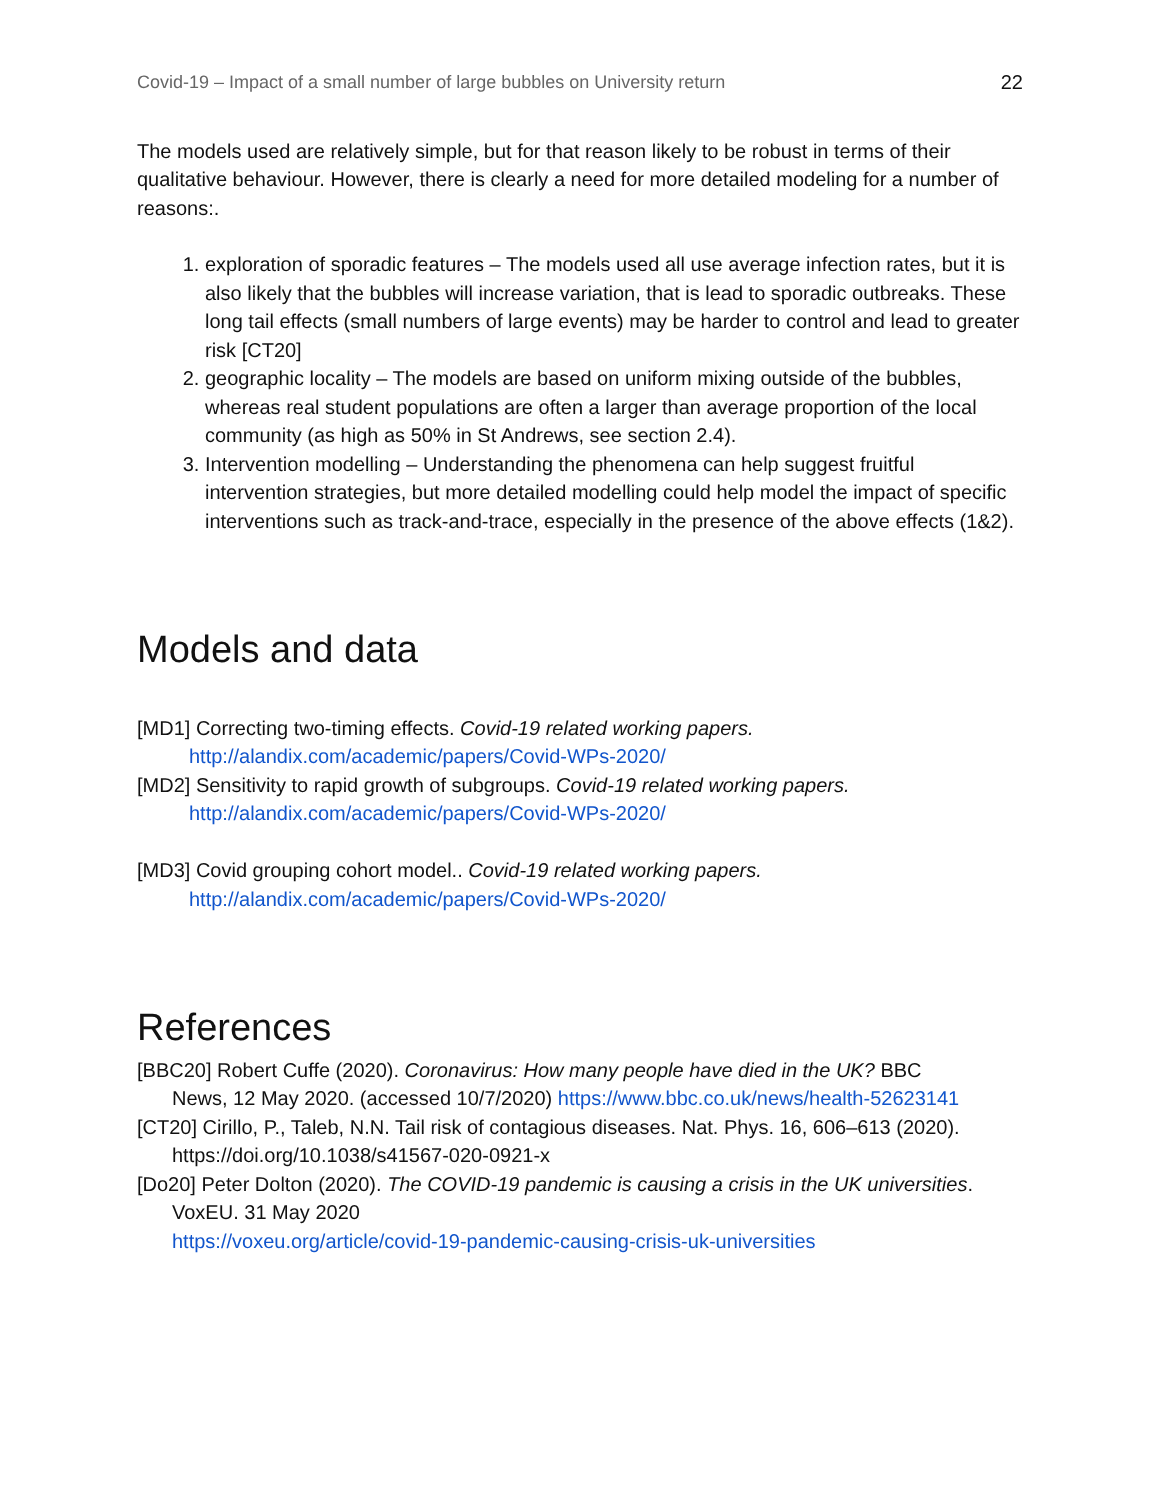Covid-19 – Impact of a small number of large bubbles on University return 22
The models used are relatively simple, but for that reason likely to be robust in terms of their qualitative behaviour. However, there is clearly a need for more detailed modeling for a number of reasons:.
1. exploration of sporadic features – The models used all use average infection rates, but it is also likely that the bubbles will increase variation, that is lead to sporadic outbreaks. These long tail effects (small numbers of large events) may be harder to control and lead to greater risk [CT20]
2. geographic locality – The models are based on uniform mixing outside of the bubbles, whereas real student populations are often a larger than average proportion of the local community (as high as 50% in St Andrews, see section 2.4).
3. Intervention modelling – Understanding the phenomena can help suggest fruitful intervention strategies, but more detailed modelling could help model the impact of specific interventions such as track-and-trace, especially in the presence of the above effects (1&2).
Models and data
[MD1] Correcting two-timing effects. Covid-19 related working papers.
http://alandix.com/academic/papers/Covid-WPs-2020/
[MD2] Sensitivity to rapid growth of subgroups. Covid-19 related working papers.
http://alandix.com/academic/papers/Covid-WPs-2020/
[MD3] Covid grouping cohort model.. Covid-19 related working papers.
http://alandix.com/academic/papers/Covid-WPs-2020/
References
[BBC20] Robert Cuffe (2020). Coronavirus: How many people have died in the UK? BBC
News, 12 May 2020. (accessed 10/7/2020) https://www.bbc.co.uk/news/health-52623141
[CT20] Cirillo, P., Taleb, N.N. Tail risk of contagious diseases. Nat. Phys. 16, 606–613 (2020).
https://doi.org/10.1038/s41567-020-0921-x
[Do20] Peter Dolton (2020). The COVID-19 pandemic is causing a crisis in the UK universities.
VoxEU. 31 May 2020
https://voxeu.org/article/covid-19-pandemic-causing-crisis-uk-universities